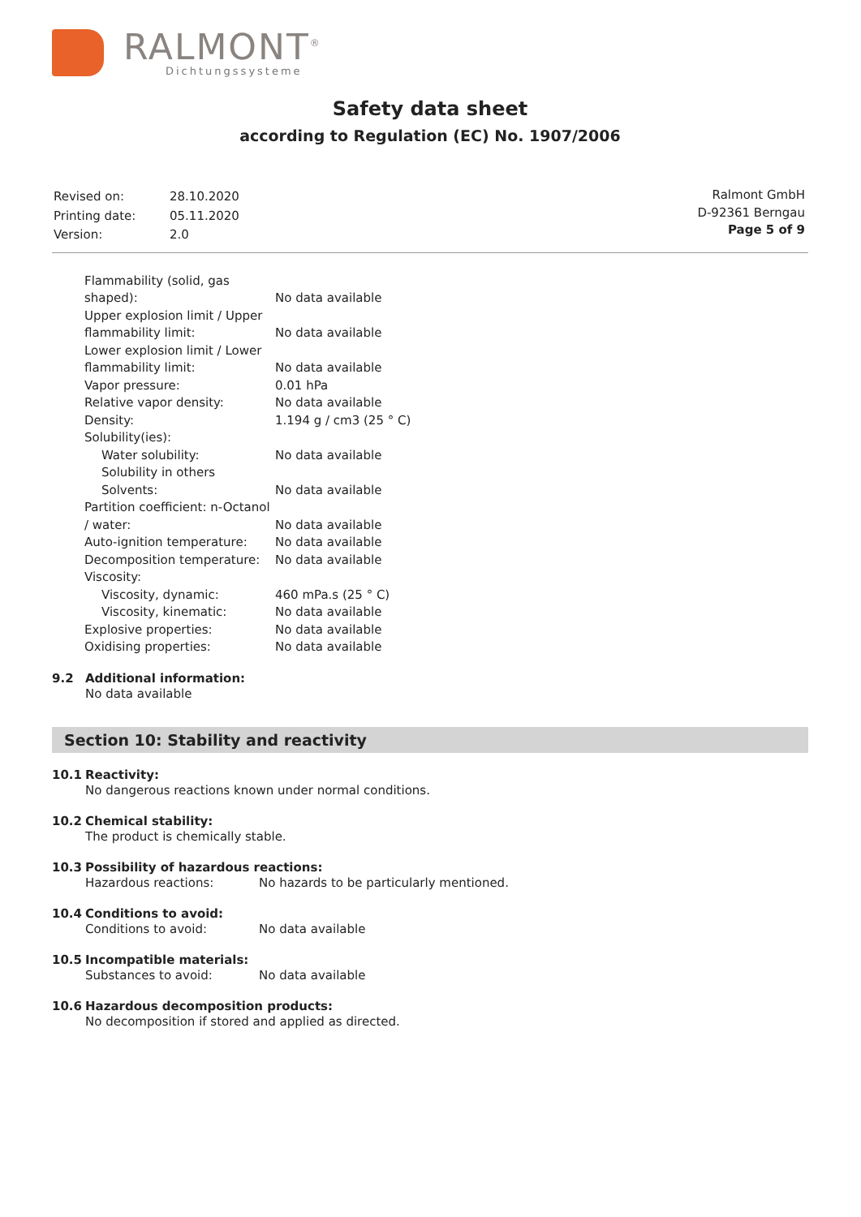RALMONT<sup>®</sup>
Dichtungssysteme
Safety data sheet
according to Regulation (EC) No. 1907/2006
| Revised on: | 28.10.2020 |
| Printing date: | 05.11.2020 |
| Version: | 2.0 |
Ralmont GmbH
D-92361 Berngau
Page 5 of 9
| Flammability (solid, gas shaped): | No data available |
| Upper explosion limit / Upper flammability limit: | No data available |
| Lower explosion limit / Lower flammability limit: | No data available |
| Vapor pressure: | 0.01 hPa |
| Relative vapor density: | No data available |
| Density: | 1.194 g / cm3 (25 ° C) |
| Solubility(ies): | |
| Water solubility: | No data available |
| Solubility in others Solvents: | No data available |
| Partition coefficient: n-Octanol / water: | No data available |
| Auto-ignition temperature: | No data available |
| Decomposition temperature: | No data available |
| Viscosity: | |
| Viscosity, dynamic: | 460 mPa.s (25 ° C) |
| Viscosity, kinematic: | No data available |
| Explosive properties: | No data available |
| Oxidising properties: | No data available |
9.2 Additional information:
No data available
Section 10: Stability and reactivity
10.1 Reactivity:
No dangerous reactions known under normal conditions.
10.2 Chemical stability:
The product is chemically stable.
10.3 Possibility of hazardous reactions:
Hazardous reactions: No hazards to be particularly mentioned.
10.4 Conditions to avoid:
Conditions to avoid: No data available
10.5 Incompatible materials:
Substances to avoid: No data available
10.6 Hazardous decomposition products:
No decomposition if stored and applied as directed.